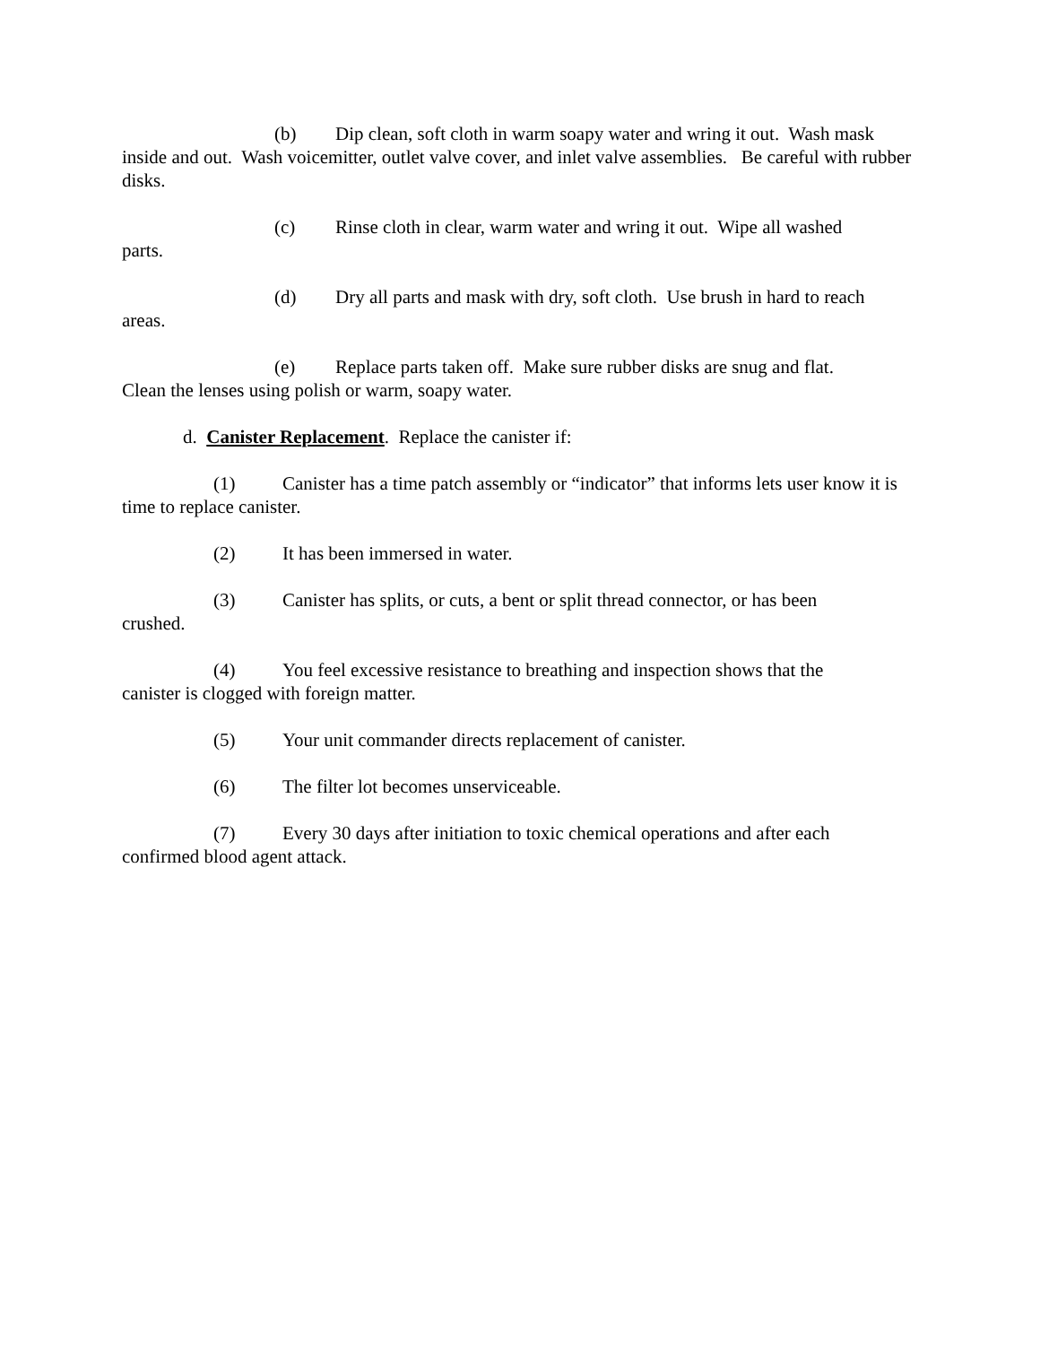(b) Dip clean, soft cloth in warm soapy water and wring it out. Wash mask inside and out. Wash voicemitter, outlet valve cover, and inlet valve assemblies. Be careful with rubber disks.
(c) Rinse cloth in clear, warm water and wring it out. Wipe all washed
parts.
(d) Dry all parts and mask with dry, soft cloth. Use brush in hard to reach
areas.
(e) Replace parts taken off. Make sure rubber disks are snug and flat.
Clean the lenses using polish or warm, soapy water.
d. Canister Replacement. Replace the canister if:
(1) Canister has a time patch assembly or “indicator” that informs lets user know it is time to replace canister.
(2) It has been immersed in water.
(3) Canister has splits, or cuts, a bent or split thread connector, or has been
crushed.
(4) You feel excessive resistance to breathing and inspection shows that the
canister is clogged with foreign matter.
(5) Your unit commander directs replacement of canister.
(6) The filter lot becomes unserviceable.
(7) Every 30 days after initiation to toxic chemical operations and after each
confirmed blood agent attack.